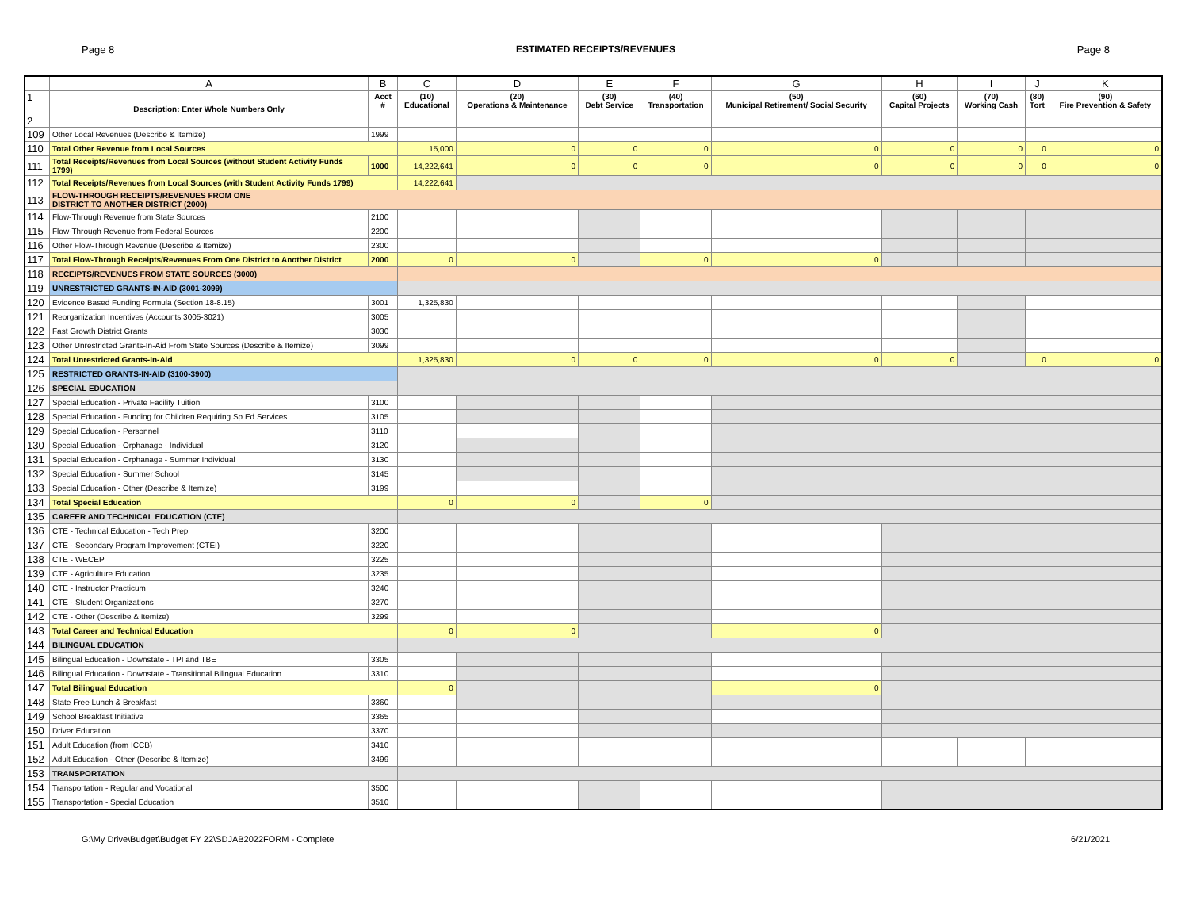Page 8 ESTIMATED RECEIPTS/REVENUES Page 8
| | A | B | C | D | E | F | G | H | I | J | K |
| --- | --- | --- | --- | --- | --- | --- | --- | --- | --- | --- | --- |
| 1 2 | Description: Enter Whole Numbers Only | Acct # | (10) Educational | (20) Operations & Maintenance | (30) Debt Service | (40) Transportation | (50) Municipal Retirement/ Social Security | (60) Capital Projects | (70) Working Cash | (80) Tort | (90) Fire Prevention & Safety |
| 109 | Other Local Revenues (Describe & Itemize) | 1999 | | | | | | | | | |
| 110 | Total Other Revenue from Local Sources | | 15,000 | 0 | 0 | 0 | 0 | 0 | 0 | 0 | 0 |
| 111 | Total Receipts/Revenues from Local Sources (without Student Activity Funds 1799) | 1000 | 14,222,641 | 0 | 0 | 0 | 0 | 0 | 0 | 0 | 0 |
| 112 | Total Receipts/Revenues from Local Sources (with Student Activity Funds 1799) | | 14,222,641 | | | | | | | | |
| 113 | FLOW-THROUGH RECEIPTS/REVENUES FROM ONE DISTRICT TO ANOTHER DISTRICT (2000) | | | | | | | | | | |
| 114 | Flow-Through Revenue from State Sources | 2100 | | | | | | | | | |
| 115 | Flow-Through Revenue from Federal Sources | 2200 | | | | | | | | | |
| 116 | Other Flow-Through Revenue (Describe & Itemize) | 2300 | | | | | | | | | |
| 117 | Total Flow-Through Receipts/Revenues From One District to Another District | 2000 | 0 | 0 | | 0 | 0 | | | | |
| 118 | RECEIPTS/REVENUES FROM STATE SOURCES (3000) | | | | | | | | | | |
| 119 | UNRESTRICTED GRANTS-IN-AID (3001-3099) | | | | | | | | | | |
| 120 | Evidence Based Funding Formula (Section 18-8.15) | 3001 | 1,325,830 | | | | | | | | |
| 121 | Reorganization Incentives (Accounts 3005-3021) | 3005 | | | | | | | | | |
| 122 | Fast Growth District Grants | 3030 | | | | | | | | | |
| 123 | Other Unrestricted Grants-In-Aid From State Sources (Describe & Itemize) | 3099 | | | | | | | | | |
| 124 | Total Unrestricted Grants-In-Aid | | 1,325,830 | 0 | 0 | 0 | 0 | 0 | | 0 | 0 |
| 125 | RESTRICTED GRANTS-IN-AID (3100-3900) | | | | | | | | | | |
| 126 | SPECIAL EDUCATION | | | | | | | | | | |
| 127 | Special Education - Private Facility Tuition | 3100 | | | | | | | | | |
| 128 | Special Education - Funding for Children Requiring Sp Ed Services | 3105 | | | | | | | | | |
| 129 | Special Education - Personnel | 3110 | | | | | | | | | |
| 130 | Special Education - Orphanage - Individual | 3120 | | | | | | | | | |
| 131 | Special Education - Orphanage - Summer Individual | 3130 | | | | | | | | | |
| 132 | Special Education - Summer School | 3145 | | | | | | | | | |
| 133 | Special Education - Other (Describe & Itemize) | 3199 | | | | | | | | | |
| 134 | Total Special Education | | 0 | 0 | | 0 | | | | | |
| 135 | CAREER AND TECHNICAL EDUCATION (CTE) | | | | | | | | | | |
| 136 | CTE - Technical Education - Tech Prep | 3200 | | | | | | | | | |
| 137 | CTE - Secondary Program Improvement (CTEI) | 3220 | | | | | | | | | |
| 138 | CTE - WECEP | 3225 | | | | | | | | | |
| 139 | CTE - Agriculture Education | 3235 | | | | | | | | | |
| 140 | CTE - Instructor Practicum | 3240 | | | | | | | | | |
| 141 | CTE - Student Organizations | 3270 | | | | | | | | | |
| 142 | CTE - Other (Describe & Itemize) | 3299 | | | | | | | | | |
| 143 | Total Career and Technical Education | | 0 | 0 | | | 0 | | | | |
| 144 | BILINGUAL EDUCATION | | | | | | | | | | |
| 145 | Bilingual Education - Downstate - TPI and TBE | 3305 | | | | | | | | | |
| 146 | Bilingual Education - Downstate - Transitional Bilingual Education | 3310 | | | | | | | | | |
| 147 | Total Bilingual Education | | 0 | | | | 0 | | | | |
| 148 | State Free Lunch & Breakfast | 3360 | | | | | | | | | |
| 149 | School Breakfast Initiative | 3365 | | | | | | | | | |
| 150 | Driver Education | 3370 | | | | | | | | | |
| 151 | Adult Education (from ICCB) | 3410 | | | | | | | | | |
| 152 | Adult Education - Other (Describe & Itemize) | 3499 | | | | | | | | | |
| 153 | TRANSPORTATION | | | | | | | | | | |
| 154 | Transportation - Regular and Vocational | 3500 | | | | | | | | | |
| 155 | Transportation - Special Education | 3510 | | | | | | | | | |
G:\My Drive\Budget\Budget FY 22\SDJAB2022FORM - Complete 6/21/2021